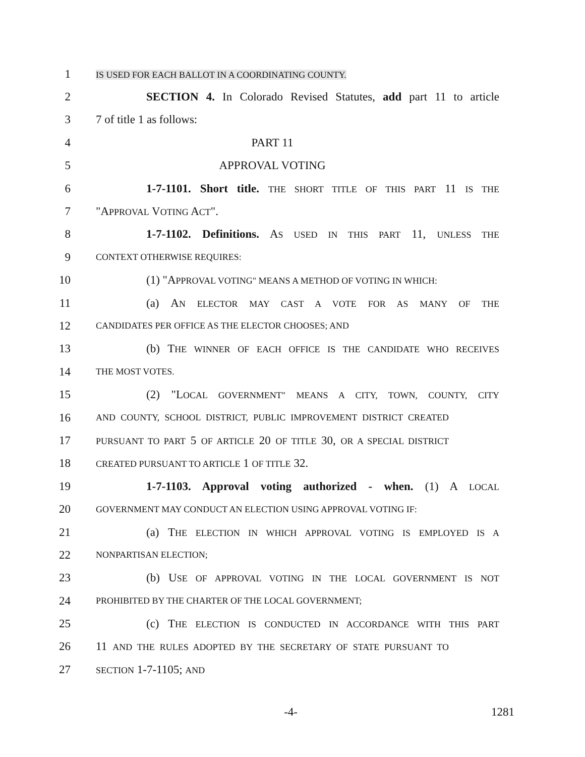1
IS USED FOR EACH BALLOT IN A COORDINATING COUNTY.
2 SECTION 4. In Colorado Revised Statutes, add part 11 to article
3 7 of title 1 as follows:
4 PART 11
5 APPROVAL VOTING
6 1-7-1101. Short title. THE SHORT TITLE OF THIS PART 11 IS THE
7 "APPROVAL VOTING ACT".
8 1-7-1102. Definitions. AS USED IN THIS PART 11, UNLESS THE
9
CONTEXT OTHERWISE REQUIRES:
10 (1) "APPROVAL VOTING" MEANS A METHOD OF VOTING IN WHICH:
11 (a) AN ELECTOR MAY CAST A VOTE FOR AS MANY OF THE
12
CANDIDATES PER OFFICE AS THE ELECTOR CHOOSES; AND
13 (b) THE WINNER OF EACH OFFICE IS THE CANDIDATE WHO RECEIVES
14
THE MOST VOTES.
15 (2) "LOCAL GOVERNMENT" MEANS A CITY, TOWN, COUNTY, CITY
16
AND COUNTY, SCHOOL DISTRICT, PUBLIC IMPROVEMENT DISTRICT CREATED
17
PURSUANT TO PART 5 OF ARTICLE 20 OF TITLE 30, OR A SPECIAL DISTRICT
18
CREATED PURSUANT TO ARTICLE 1 OF TITLE 32.
19 1-7-1103. Approval voting authorized - when. (1) A LOCAL
20
GOVERNMENT MAY CONDUCT AN ELECTION USING APPROVAL VOTING IF:
21 (a) THE ELECTION IN WHICH APPROVAL VOTING IS EMPLOYED IS A
22
NONPARTISAN ELECTION;
23 (b) USE OF APPROVAL VOTING IN THE LOCAL GOVERNMENT IS NOT
24
PROHIBITED BY THE CHARTER OF THE LOCAL GOVERNMENT;
25 (c) THE ELECTION IS CONDUCTED IN ACCORDANCE WITH THIS PART
26 11 AND THE RULES ADOPTED BY THE SECRETARY OF STATE PURSUANT TO
27
SECTION 1-7-1105; AND
-4- 1281